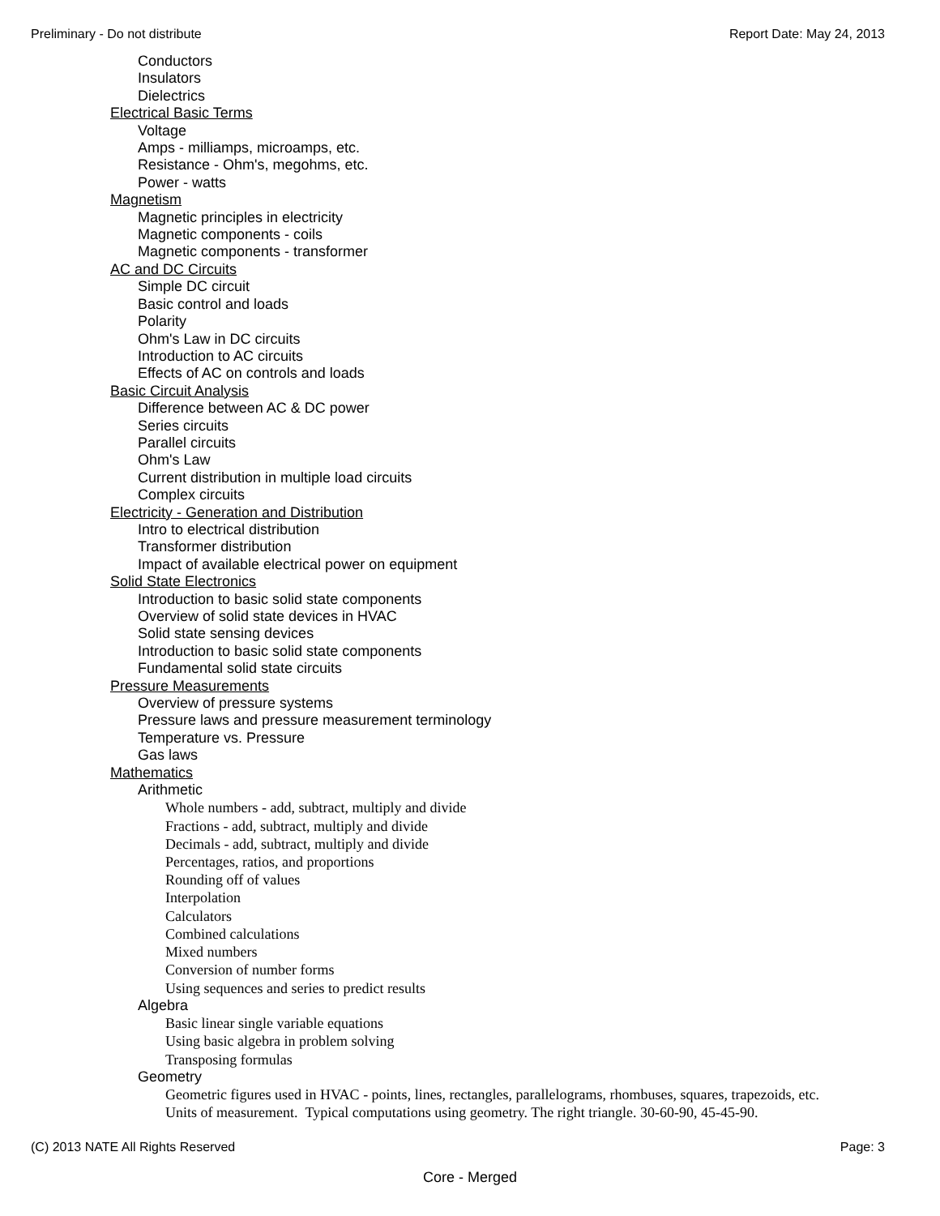Preliminary - Do not distribute Report Date: May 24, 2013
Conductors
Insulators
Dielectrics
Electrical Basic Terms
Voltage
Amps - milliamps, microamps, etc.
Resistance - Ohm's, megohms, etc.
Power - watts
Magnetism
Magnetic principles in electricity
Magnetic components - coils
Magnetic components - transformer
AC and DC Circuits
Simple DC circuit
Basic control and loads
Polarity
Ohm's Law in DC circuits
Introduction to AC circuits
Effects of AC on controls and loads
Basic Circuit Analysis
Difference between AC & DC power
Series circuits
Parallel circuits
Ohm's Law
Current distribution in multiple load circuits
Complex circuits
Electricity - Generation and Distribution
Intro to electrical distribution
Transformer distribution
Impact of available electrical power on equipment
Solid State Electronics
Introduction to basic solid state components
Overview of solid state devices in HVAC
Solid state sensing devices
Introduction to basic solid state components
Fundamental solid state circuits
Pressure Measurements
Overview of pressure systems
Pressure laws and pressure measurement terminology
Temperature vs. Pressure
Gas laws
Mathematics
Arithmetic
Whole numbers - add, subtract, multiply and divide
Fractions - add, subtract, multiply and divide
Decimals - add, subtract, multiply and divide
Percentages, ratios, and proportions
Rounding off of values
Interpolation
Calculators
Combined calculations
Mixed numbers
Conversion of number forms
Using sequences and series to predict results
Algebra
Basic linear single variable equations
Using basic algebra in problem solving
Transposing formulas
Geometry
Geometric figures used in HVAC - points, lines, rectangles, parallelograms, rhombuses, squares, trapezoids, etc.
Units of measurement. Typical computations using geometry. The right triangle. 30-60-90, 45-45-90.
(C) 2013 NATE All Rights Reserved Page: 3
Core - Merged